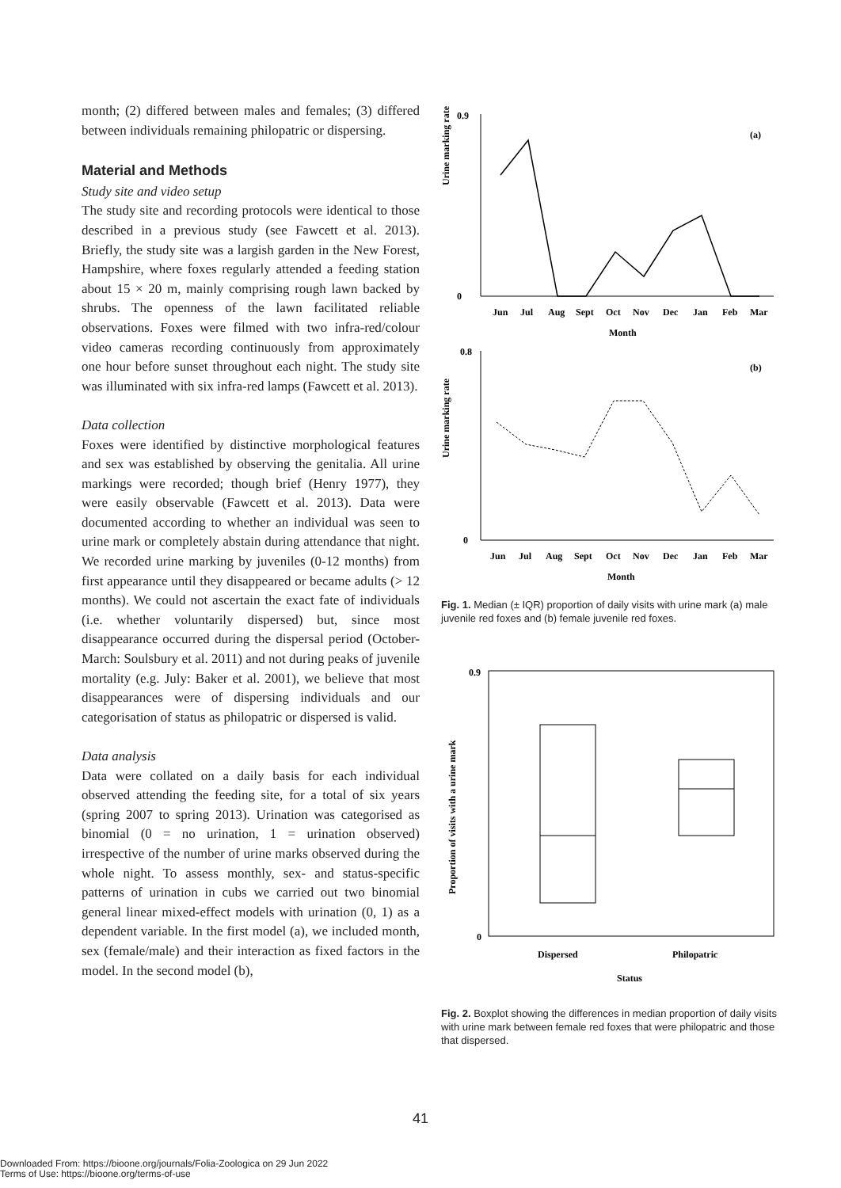month; (2) differed between males and females; (3) differed between individuals remaining philopatric or dispersing.
Material and Methods
Study site and video setup
The study site and recording protocols were identical to those described in a previous study (see Fawcett et al. 2013). Briefly, the study site was a largish garden in the New Forest, Hampshire, where foxes regularly attended a feeding station about 15 × 20 m, mainly comprising rough lawn backed by shrubs. The openness of the lawn facilitated reliable observations. Foxes were filmed with two infra-red/colour video cameras recording continuously from approximately one hour before sunset throughout each night. The study site was illuminated with six infra-red lamps (Fawcett et al. 2013).
Data collection
Foxes were identified by distinctive morphological features and sex was established by observing the genitalia. All urine markings were recorded; though brief (Henry 1977), they were easily observable (Fawcett et al. 2013). Data were documented according to whether an individual was seen to urine mark or completely abstain during attendance that night. We recorded urine marking by juveniles (0-12 months) from first appearance until they disappeared or became adults (> 12 months). We could not ascertain the exact fate of individuals (i.e. whether voluntarily dispersed) but, since most disappearance occurred during the dispersal period (October-March: Soulsbury et al. 2011) and not during peaks of juvenile mortality (e.g. July: Baker et al. 2001), we believe that most disappearances were of dispersing individuals and our categorisation of status as philopatric or dispersed is valid.
Data analysis
Data were collated on a daily basis for each individual observed attending the feeding site, for a total of six years (spring 2007 to spring 2013). Urination was categorised as binomial (0 = no urination, 1 = urination observed) irrespective of the number of urine marks observed during the whole night. To assess monthly, sex- and status-specific patterns of urination in cubs we carried out two binomial general linear mixed-effect models with urination (0, 1) as a dependent variable. In the first model (a), we included month, sex (female/male) and their interaction as fixed factors in the model. In the second model (b),
Urine marking rate
0.9
0
(a)
Jun
Jul
Aug
Sept
Oct
Nov
Dec
Jan
Feb
Mar
Month
Urine marking rate
0.8
0
(b)
Jun
Jul
Aug
Sept
Oct
Nov
Dec
Jan
Feb
Mar
Month
Fig. 1. Median (± IQR) proportion of daily visits with urine mark (a) male juvenile red foxes and (b) female juvenile red foxes.
Proportion of visits with a urine mark
0.9
0
Dispersed
Philopatric
Status
Fig. 2. Boxplot showing the differences in median proportion of daily visits with urine mark between female red foxes that were philopatric and those that dispersed.
41
Downloaded From: https://bioone.org/journals/Folia-Zoologica on 29 Jun 2022
Terms of Use: https://bioone.org/terms-of-use